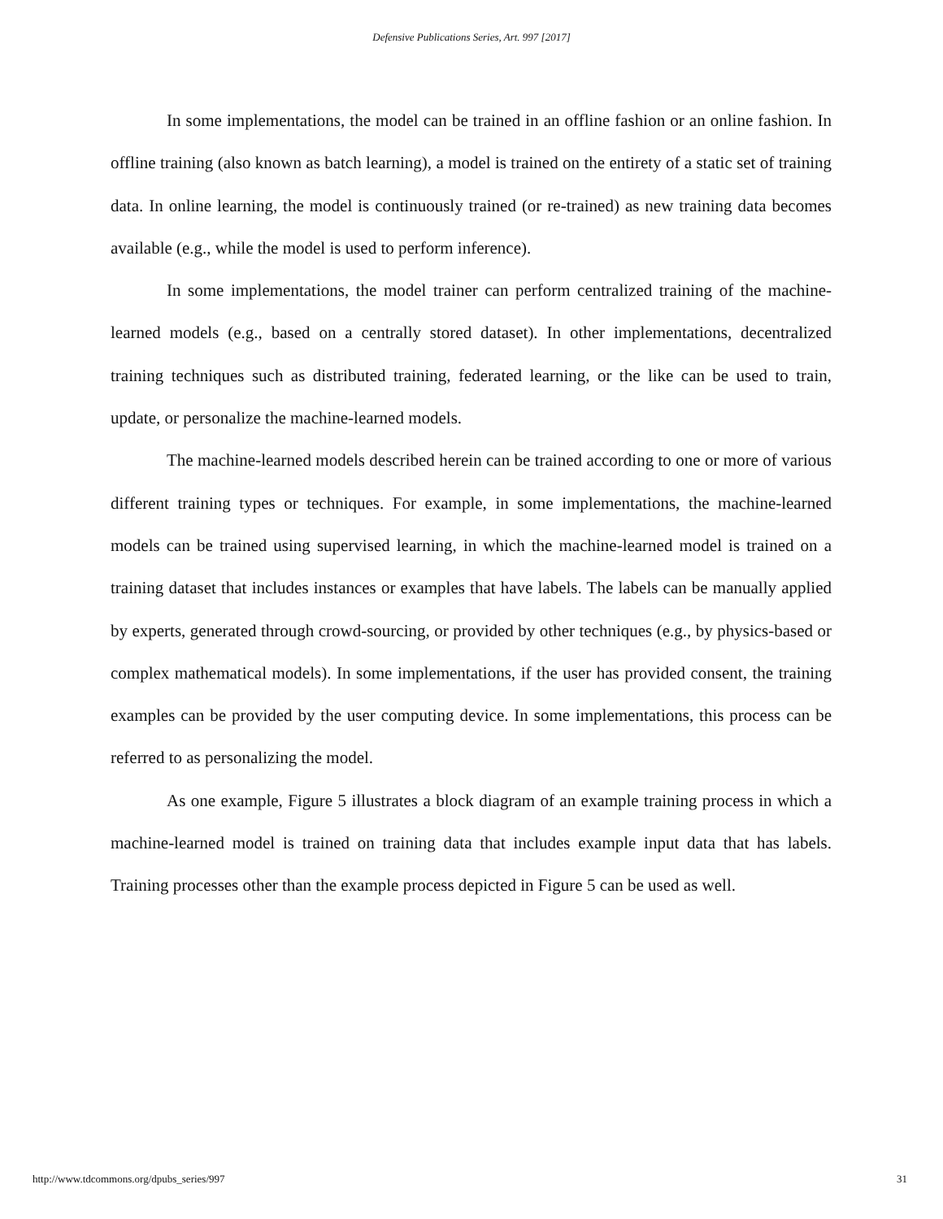Defensive Publications Series, Art. 997 [2017]
In some implementations, the model can be trained in an offline fashion or an online fashion. In offline training (also known as batch learning), a model is trained on the entirety of a static set of training data. In online learning, the model is continuously trained (or re-trained) as new training data becomes available (e.g., while the model is used to perform inference).
In some implementations, the model trainer can perform centralized training of the machine-learned models (e.g., based on a centrally stored dataset). In other implementations, decentralized training techniques such as distributed training, federated learning, or the like can be used to train, update, or personalize the machine-learned models.
The machine-learned models described herein can be trained according to one or more of various different training types or techniques. For example, in some implementations, the machine-learned models can be trained using supervised learning, in which the machine-learned model is trained on a training dataset that includes instances or examples that have labels. The labels can be manually applied by experts, generated through crowd-sourcing, or provided by other techniques (e.g., by physics-based or complex mathematical models). In some implementations, if the user has provided consent, the training examples can be provided by the user computing device. In some implementations, this process can be referred to as personalizing the model.
As one example, Figure 5 illustrates a block diagram of an example training process in which a machine-learned model is trained on training data that includes example input data that has labels. Training processes other than the example process depicted in Figure 5 can be used as well.
http://www.tdcommons.org/dpubs_series/997 31